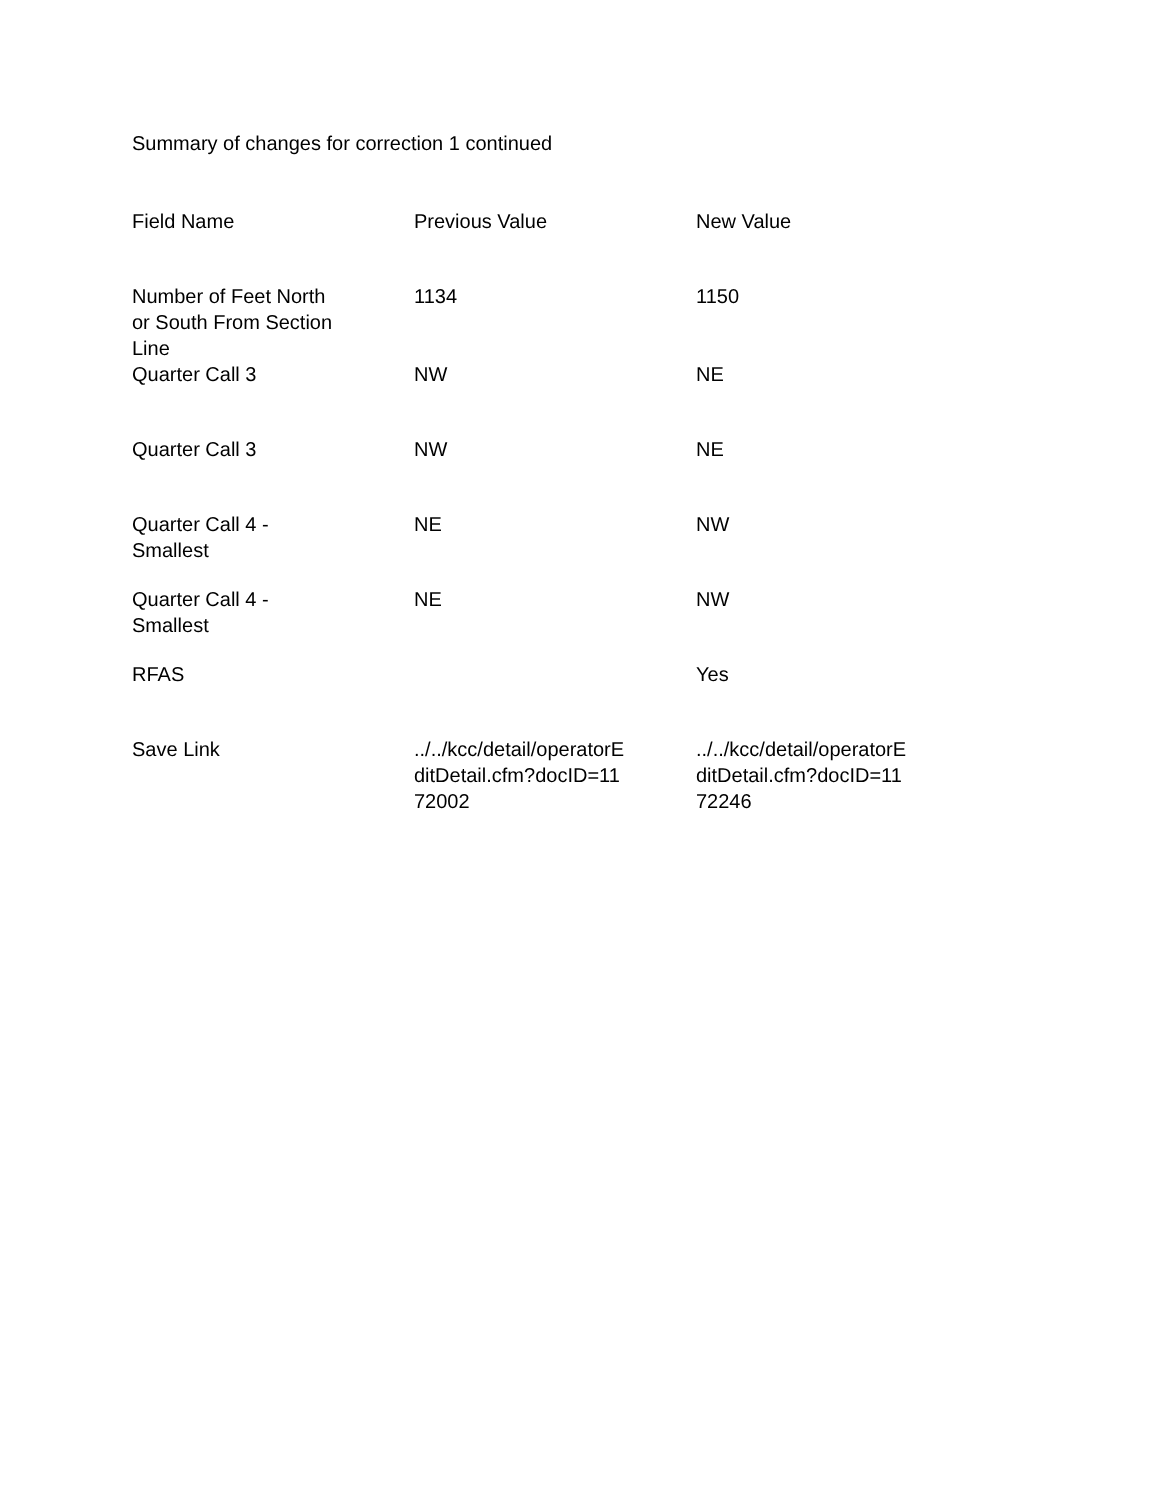Summary of changes for correction 1 continued
| Field Name | Previous Value | New Value |
| --- | --- | --- |
| Number of Feet North or South From Section Line | 1134 | 1150 |
| Quarter Call 3 | NW | NE |
| Quarter Call 3 | NW | NE |
| Quarter Call 4 - Smallest | NE | NW |
| Quarter Call 4 - Smallest | NE | NW |
| RFAS | | Yes |
| Save Link | ../../kcc/detail/operatorE ditDetail.cfm?docID=11 72002 | ../../kcc/detail/operatorE ditDetail.cfm?docID=11 72246 |